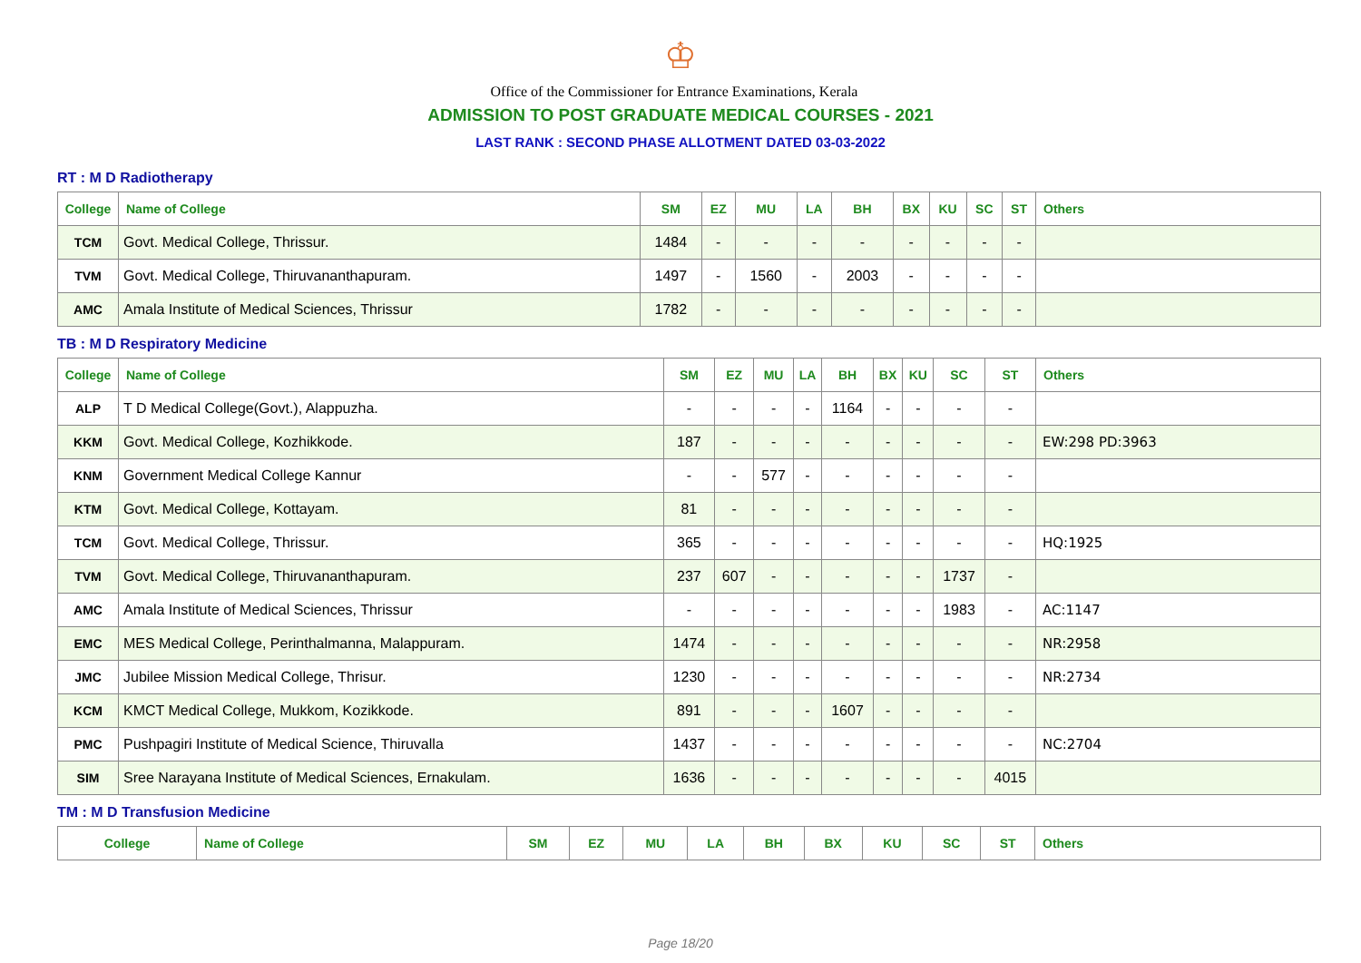♔
Office of the Commissioner for Entrance Examinations, Kerala
ADMISSION TO POST GRADUATE MEDICAL COURSES - 2021
LAST RANK : SECOND PHASE ALLOTMENT DATED 03-03-2022
RT : M D Radiotherapy
| College | Name of College | SM | EZ | MU | LA | BH | BX | KU | SC | ST | Others |
| --- | --- | --- | --- | --- | --- | --- | --- | --- | --- | --- | --- |
| TCM | Govt. Medical College, Thrissur. | 1484 | - | - | - | - | - | - | - | - | |
| TVM | Govt. Medical College, Thiruvananthapuram. | 1497 | - | 1560 | - | 2003 | - | - | - | - | |
| AMC | Amala Institute of Medical Sciences, Thrissur | 1782 | - | - | - | - | - | - | - | - | |
TB : M D Respiratory Medicine
| College | Name of College | SM | EZ | MU | LA | BH | BX | KU | SC | ST | Others |
| --- | --- | --- | --- | --- | --- | --- | --- | --- | --- | --- | --- |
| ALP | T D Medical College(Govt.), Alappuzha. | - | - | - | - | 1164 | - | - | - | - | |
| KKM | Govt. Medical College, Kozhikkode. | 187 | - | - | - | - | - | - | - | - | EW:298 PD:3963 |
| KNM | Government Medical College Kannur | - | - | 577 | - | - | - | - | - | - | |
| KTM | Govt. Medical College, Kottayam. | 81 | - | - | - | - | - | - | - | - | |
| TCM | Govt. Medical College, Thrissur. | 365 | - | - | - | - | - | - | - | - | HQ:1925 |
| TVM | Govt. Medical College, Thiruvananthapuram. | 237 | 607 | - | - | - | - | - | 1737 | - | |
| AMC | Amala Institute of Medical Sciences, Thrissur | - | - | - | - | - | - | - | 1983 | - | AC:1147 |
| EMC | MES Medical College, Perinthalmanna, Malappuram. | 1474 | - | - | - | - | - | - | - | - | NR:2958 |
| JMC | Jubilee Mission Medical College, Thrisur. | 1230 | - | - | - | - | - | - | - | - | NR:2734 |
| KCM | KMCT Medical College, Mukkom, Kozikkode. | 891 | - | - | - | 1607 | - | - | - | - | |
| PMC | Pushpagiri Institute of Medical Science, Thiruvalla | 1437 | - | - | - | - | - | - | - | - | NC:2704 |
| SIM | Sree Narayana Institute of Medical Sciences, Ernakulam. | 1636 | - | - | - | - | - | - | - | 4015 | |
TM : M D Transfusion Medicine
| College | Name of College | SM | EZ | MU | LA | BH | BX | KU | SC | ST | Others |
| --- | --- | --- | --- | --- | --- | --- | --- | --- | --- | --- | --- |
Page 18/20